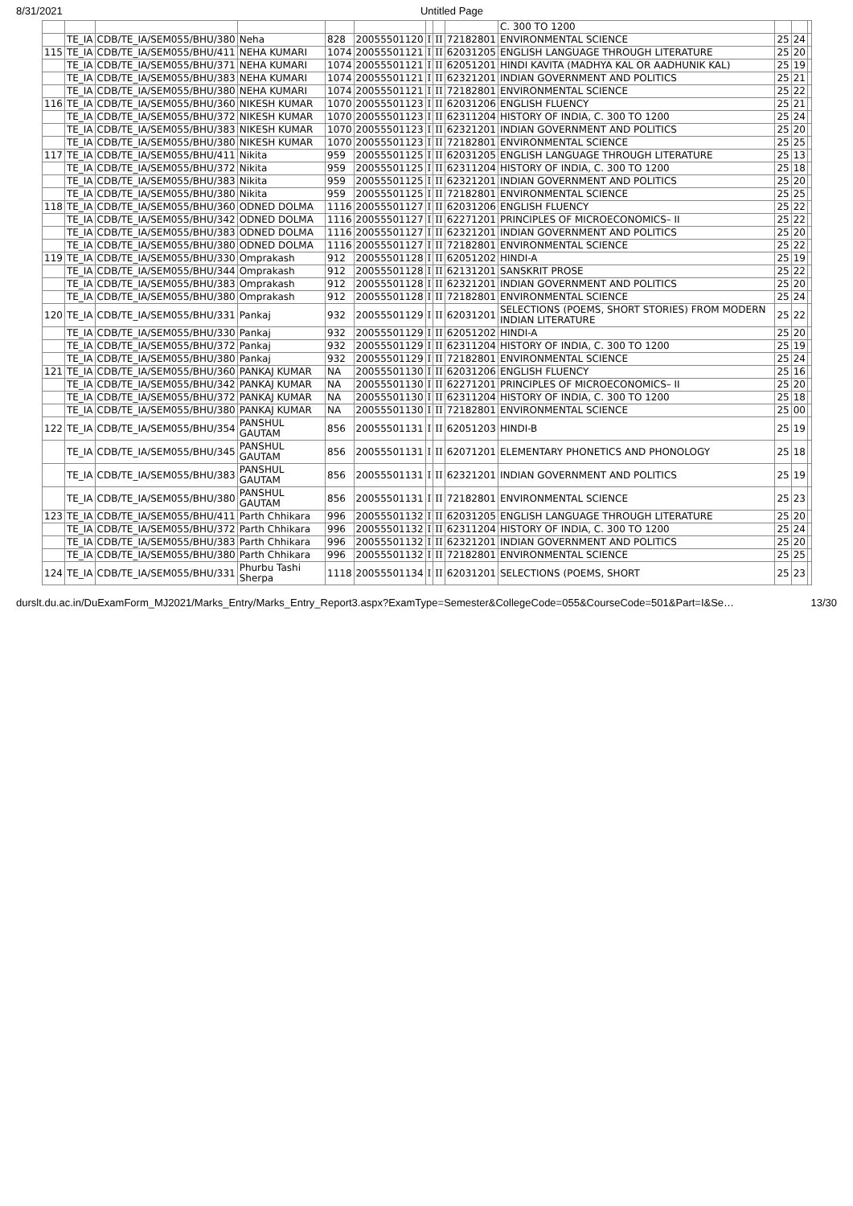8/31/2021 Untitled Page
| | | | | | | | | | C. 300 TO 1200 | | | |
| | TE_IA | CDB/TE_IA/SEM055/BHU/380 | Neha | 828 | 20055501120 | I | II | 72182801 | ENVIRONMENTAL SCIENCE | 25 | 24 | |
| 115 | TE_IA | CDB/TE_IA/SEM055/BHU/411 | NEHA KUMARI | 1074 | 20055501121 | I | II | 62031205 | ENGLISH LANGUAGE THROUGH LITERATURE | 25 | 20 | |
| | TE_IA | CDB/TE_IA/SEM055/BHU/371 | NEHA KUMARI | 1074 | 20055501121 | I | II | 62051201 | HINDI KAVITA (MADHYA KAL OR AADHUNIK KAL) | 25 | 19 | |
| | TE_IA | CDB/TE_IA/SEM055/BHU/383 | NEHA KUMARI | 1074 | 20055501121 | I | II | 62321201 | INDIAN GOVERNMENT AND POLITICS | 25 | 21 | |
| | TE_IA | CDB/TE_IA/SEM055/BHU/380 | NEHA KUMARI | 1074 | 20055501121 | I | II | 72182801 | ENVIRONMENTAL SCIENCE | 25 | 22 | |
| 116 | TE_IA | CDB/TE_IA/SEM055/BHU/360 | NIKESH KUMAR | 1070 | 20055501123 | I | II | 62031206 | ENGLISH FLUENCY | 25 | 21 | |
| | TE_IA | CDB/TE_IA/SEM055/BHU/372 | NIKESH KUMAR | 1070 | 20055501123 | I | II | 62311204 | HISTORY OF INDIA, C. 300 TO 1200 | 25 | 24 | |
| | TE_IA | CDB/TE_IA/SEM055/BHU/383 | NIKESH KUMAR | 1070 | 20055501123 | I | II | 62321201 | INDIAN GOVERNMENT AND POLITICS | 25 | 20 | |
| | TE_IA | CDB/TE_IA/SEM055/BHU/380 | NIKESH KUMAR | 1070 | 20055501123 | I | II | 72182801 | ENVIRONMENTAL SCIENCE | 25 | 25 | |
| 117 | TE_IA | CDB/TE_IA/SEM055/BHU/411 | Nikita | 959 | 20055501125 | I | II | 62031205 | ENGLISH LANGUAGE THROUGH LITERATURE | 25 | 13 | |
| | TE_IA | CDB/TE_IA/SEM055/BHU/372 | Nikita | 959 | 20055501125 | I | II | 62311204 | HISTORY OF INDIA, C. 300 TO 1200 | 25 | 18 | |
| | TE_IA | CDB/TE_IA/SEM055/BHU/383 | Nikita | 959 | 20055501125 | I | II | 62321201 | INDIAN GOVERNMENT AND POLITICS | 25 | 20 | |
| | TE_IA | CDB/TE_IA/SEM055/BHU/380 | Nikita | 959 | 20055501125 | I | II | 72182801 | ENVIRONMENTAL SCIENCE | 25 | 25 | |
| 118 | TE_IA | CDB/TE_IA/SEM055/BHU/360 | ODNED DOLMA | 1116 | 20055501127 | I | II | 62031206 | ENGLISH FLUENCY | 25 | 22 | |
| | TE_IA | CDB/TE_IA/SEM055/BHU/342 | ODNED DOLMA | 1116 | 20055501127 | I | II | 62271201 | PRINCIPLES OF MICROECONOMICS– II | 25 | 22 | |
| | TE_IA | CDB/TE_IA/SEM055/BHU/383 | ODNED DOLMA | 1116 | 20055501127 | I | II | 62321201 | INDIAN GOVERNMENT AND POLITICS | 25 | 20 | |
| | TE_IA | CDB/TE_IA/SEM055/BHU/380 | ODNED DOLMA | 1116 | 20055501127 | I | II | 72182801 | ENVIRONMENTAL SCIENCE | 25 | 22 | |
| 119 | TE_IA | CDB/TE_IA/SEM055/BHU/330 | Omprakash | 912 | 20055501128 | I | II | 62051202 | HINDI-A | 25 | 19 | |
| | TE_IA | CDB/TE_IA/SEM055/BHU/344 | Omprakash | 912 | 20055501128 | I | II | 62131201 | SANSKRIT PROSE | 25 | 22 | |
| | TE_IA | CDB/TE_IA/SEM055/BHU/383 | Omprakash | 912 | 20055501128 | I | II | 62321201 | INDIAN GOVERNMENT AND POLITICS | 25 | 20 | |
| | TE_IA | CDB/TE_IA/SEM055/BHU/380 | Omprakash | 912 | 20055501128 | I | II | 72182801 | ENVIRONMENTAL SCIENCE | 25 | 24 | |
| 120 | TE_IA | CDB/TE_IA/SEM055/BHU/331 | Pankaj | 932 | 20055501129 | I | II | 62031201 | SELECTIONS (POEMS, SHORT STORIES) FROM MODERN INDIAN LITERATURE | 25 | 22 | |
| | TE_IA | CDB/TE_IA/SEM055/BHU/330 | Pankaj | 932 | 20055501129 | I | II | 62051202 | HINDI-A | 25 | 20 | |
| | TE_IA | CDB/TE_IA/SEM055/BHU/372 | Pankaj | 932 | 20055501129 | I | II | 62311204 | HISTORY OF INDIA, C. 300 TO 1200 | 25 | 19 | |
| | TE_IA | CDB/TE_IA/SEM055/BHU/380 | Pankaj | 932 | 20055501129 | I | II | 72182801 | ENVIRONMENTAL SCIENCE | 25 | 24 | |
| 121 | TE_IA | CDB/TE_IA/SEM055/BHU/360 | PANKAJ KUMAR | NA | 20055501130 | I | II | 62031206 | ENGLISH FLUENCY | 25 | 16 | |
| | TE_IA | CDB/TE_IA/SEM055/BHU/342 | PANKAJ KUMAR | NA | 20055501130 | I | II | 62271201 | PRINCIPLES OF MICROECONOMICS– II | 25 | 20 | |
| | TE_IA | CDB/TE_IA/SEM055/BHU/372 | PANKAJ KUMAR | NA | 20055501130 | I | II | 62311204 | HISTORY OF INDIA, C. 300 TO 1200 | 25 | 18 | |
| | TE_IA | CDB/TE_IA/SEM055/BHU/380 | PANKAJ KUMAR | NA | 20055501130 | I | II | 72182801 | ENVIRONMENTAL SCIENCE | 25 | 00 | |
| 122 | TE_IA | CDB/TE_IA/SEM055/BHU/354 | PANSHUL GAUTAM | 856 | 20055501131 | I | II | 62051203 | HINDI-B | 25 | 19 | |
| | TE_IA | CDB/TE_IA/SEM055/BHU/345 | PANSHUL GAUTAM | 856 | 20055501131 | I | II | 62071201 | ELEMENTARY PHONETICS AND PHONOLOGY | 25 | 18 | |
| | TE_IA | CDB/TE_IA/SEM055/BHU/383 | PANSHUL GAUTAM | 856 | 20055501131 | I | II | 62321201 | INDIAN GOVERNMENT AND POLITICS | 25 | 19 | |
| | TE_IA | CDB/TE_IA/SEM055/BHU/380 | PANSHUL GAUTAM | 856 | 20055501131 | I | II | 72182801 | ENVIRONMENTAL SCIENCE | 25 | 23 | |
| 123 | TE_IA | CDB/TE_IA/SEM055/BHU/411 | Parth Chhikara | 996 | 20055501132 | I | II | 62031205 | ENGLISH LANGUAGE THROUGH LITERATURE | 25 | 20 | |
| | TE_IA | CDB/TE_IA/SEM055/BHU/372 | Parth Chhikara | 996 | 20055501132 | I | II | 62311204 | HISTORY OF INDIA, C. 300 TO 1200 | 25 | 24 | |
| | TE_IA | CDB/TE_IA/SEM055/BHU/383 | Parth Chhikara | 996 | 20055501132 | I | II | 62321201 | INDIAN GOVERNMENT AND POLITICS | 25 | 20 | |
| | TE_IA | CDB/TE_IA/SEM055/BHU/380 | Parth Chhikara | 996 | 20055501132 | I | II | 72182801 | ENVIRONMENTAL SCIENCE | 25 | 25 | |
| 124 | TE_IA | CDB/TE_IA/SEM055/BHU/331 | Phurbu Tashi Sherpa | 1118 | 20055501134 | I | II | 62031201 | SELECTIONS (POEMS, SHORT | 25 | 23 | |
durslt.du.ac.in/DuExamForm_MJ2021/Marks_Entry/Marks_Entry_Report3.aspx?ExamType=Semester&CollegeCode=055&CourseCode=501&Part=I&Se… 13/30